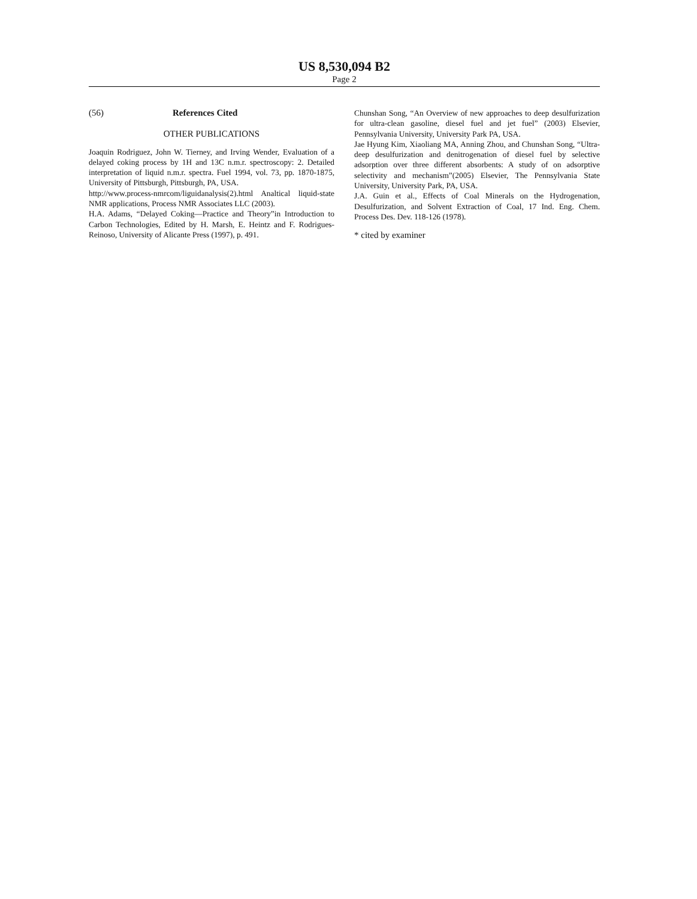US 8,530,094 B2
Page 2
(56) References Cited
OTHER PUBLICATIONS
Joaquin Rodriguez, John W. Tierney, and Irving Wender, Evaluation of a delayed coking process by 1H and 13C n.m.r. spectroscopy: 2. Detailed interpretation of liquid n.m.r. spectra. Fuel 1994, vol. 73, pp. 1870-1875, University of Pittsburgh, Pittsburgh, PA, USA.
http://www.process-nmrcom/liguidanalysis(2).html Analtical liquid-state NMR applications, Process NMR Associates LLC (2003).
H.A. Adams, “Delayed Coking—Practice and Theory”in Introduction to Carbon Technologies, Edited by H. Marsh, E. Heintz and F. Rodrigues-Reinoso, University of Alicante Press (1997), p. 491.
Chunshan Song, “An Overview of new approaches to deep desulfurization for ultra-clean gasoline, diesel fuel and jet fuel” (2003) Elsevier, Pennsylvania University, University Park PA, USA.
Jae Hyung Kim, Xiaoliang MA, Anning Zhou, and Chunshan Song, “Ultra-deep desulfurization and denitrogenation of diesel fuel by selective adsorption over three different absorbents: A study of on adsorptive selectivity and mechanism”(2005) Elsevier, The Pennsylvania State University, University Park, PA, USA.
J.A. Guin et al., Effects of Coal Minerals on the Hydrogenation, Desulfurization, and Solvent Extraction of Coal, 17 Ind. Eng. Chem. Process Des. Dev. 118-126 (1978).
* cited by examiner